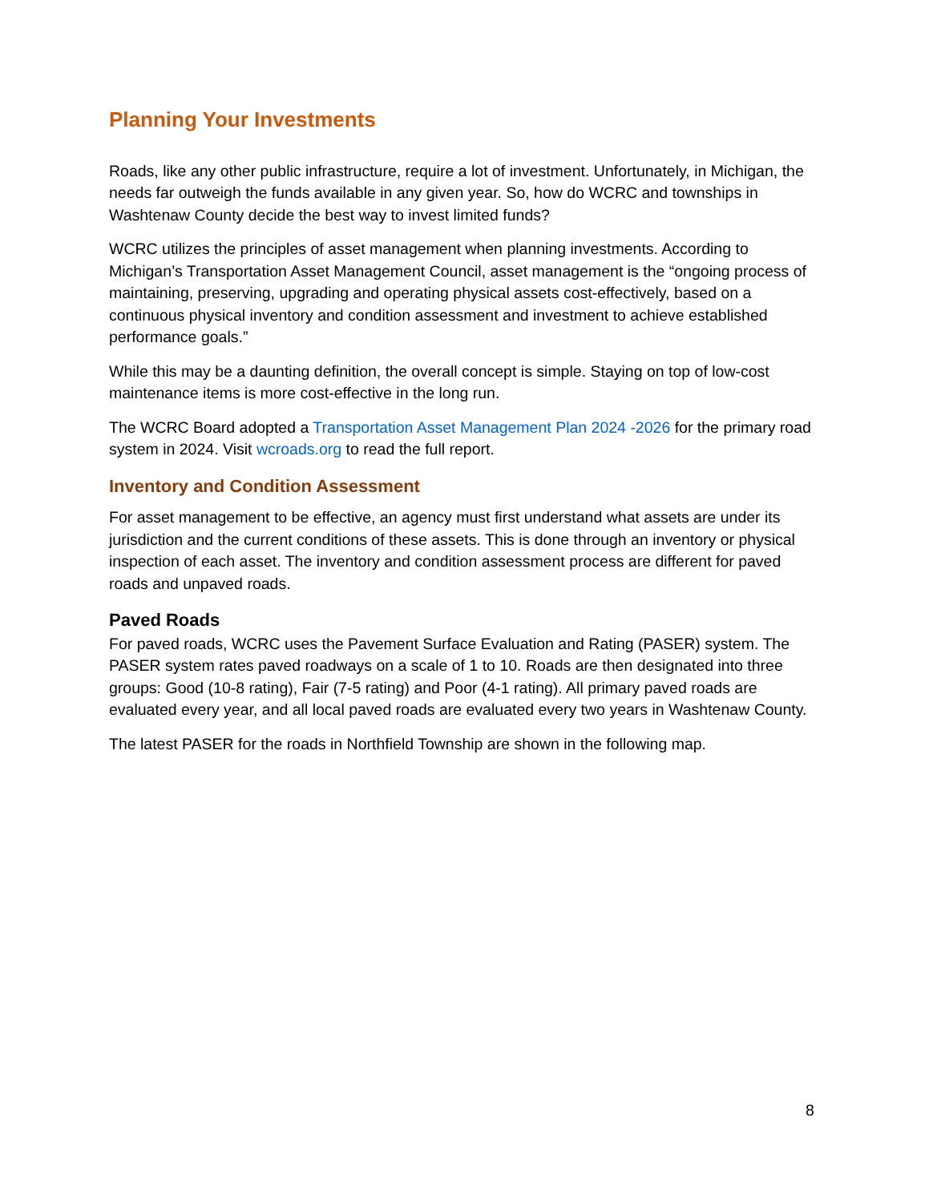Planning Your Investments
Roads, like any other public infrastructure, require a lot of investment. Unfortunately, in Michigan, the needs far outweigh the funds available in any given year. So, how do WCRC and townships in Washtenaw County decide the best way to invest limited funds?
WCRC utilizes the principles of asset management when planning investments. According to Michigan’s Transportation Asset Management Council, asset management is the “ongoing process of maintaining, preserving, upgrading and operating physical assets cost-effectively, based on a continuous physical inventory and condition assessment and investment to achieve established performance goals.”
While this may be a daunting definition, the overall concept is simple. Staying on top of low-cost maintenance items is more cost-effective in the long run.
The WCRC Board adopted a Transportation Asset Management Plan 2024 -2026 for the primary road system in 2024. Visit wcroads.org to read the full report.
Inventory and Condition Assessment
For asset management to be effective, an agency must first understand what assets are under its jurisdiction and the current conditions of these assets. This is done through an inventory or physical inspection of each asset. The inventory and condition assessment process are different for paved roads and unpaved roads.
Paved Roads
For paved roads, WCRC uses the Pavement Surface Evaluation and Rating (PASER) system. The PASER system rates paved roadways on a scale of 1 to 10. Roads are then designated into three groups: Good (10-8 rating), Fair (7-5 rating) and Poor (4-1 rating). All primary paved roads are evaluated every year, and all local paved roads are evaluated every two years in Washtenaw County.
The latest PASER for the roads in Northfield Township are shown in the following map.
8